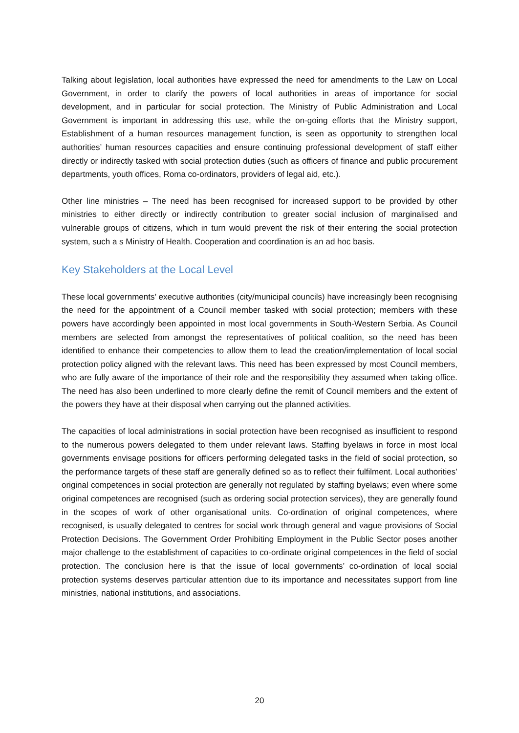Talking about legislation, local authorities have expressed the need for amendments to the Law on Local Government, in order to clarify the powers of local authorities in areas of importance for social development, and in particular for social protection. The Ministry of Public Administration and Local Government is important in addressing this use, while the on-going efforts that the Ministry support, Establishment of a human resources management function, is seen as opportunity to strengthen local authorities’ human resources capacities and ensure continuing professional development of staff either directly or indirectly tasked with social protection duties (such as officers of finance and public procurement departments, youth offices, Roma co-ordinators, providers of legal aid, etc.).
Other line ministries – The need has been recognised for increased support to be provided by other ministries to either directly or indirectly contribution to greater social inclusion of marginalised and vulnerable groups of citizens, which in turn would prevent the risk of their entering the social protection system, such a s Ministry of Health. Cooperation and coordination is an ad hoc basis.
Key Stakeholders at the Local Level
These local governments’ executive authorities (city/municipal councils) have increasingly been recognising the need for the appointment of a Council member tasked with social protection; members with these powers have accordingly been appointed in most local governments in South-Western Serbia. As Council members are selected from amongst the representatives of political coalition, so the need has been identified to enhance their competencies to allow them to lead the creation/implementation of local social protection policy aligned with the relevant laws. This need has been expressed by most Council members, who are fully aware of the importance of their role and the responsibility they assumed when taking office. The need has also been underlined to more clearly define the remit of Council members and the extent of the powers they have at their disposal when carrying out the planned activities.
The capacities of local administrations in social protection have been recognised as insufficient to respond to the numerous powers delegated to them under relevant laws. Staffing byelaws in force in most local governments envisage positions for officers performing delegated tasks in the field of social protection, so the performance targets of these staff are generally defined so as to reflect their fulfilment. Local authorities’ original competences in social protection are generally not regulated by staffing byelaws; even where some original competences are recognised (such as ordering social protection services), they are generally found in the scopes of work of other organisational units. Co-ordination of original competences, where recognised, is usually delegated to centres for social work through general and vague provisions of Social Protection Decisions. The Government Order Prohibiting Employment in the Public Sector poses another major challenge to the establishment of capacities to co-ordinate original competences in the field of social protection. The conclusion here is that the issue of local governments’ co-ordination of local social protection systems deserves particular attention due to its importance and necessitates support from line ministries, national institutions, and associations.
20